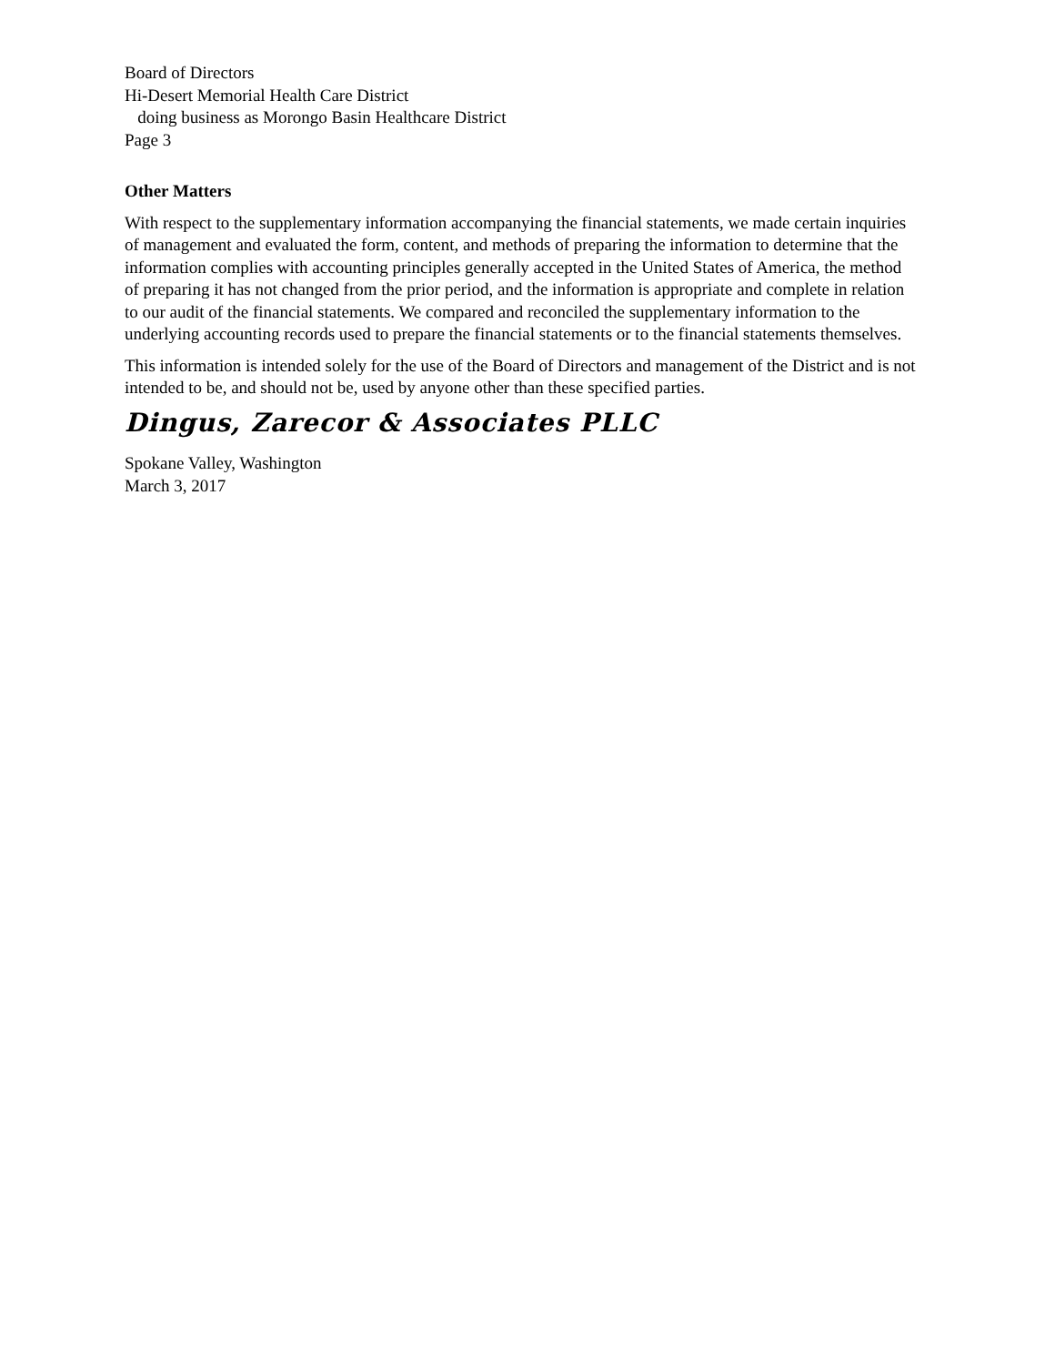Board of Directors
Hi-Desert Memorial Health Care District
doing business as Morongo Basin Healthcare District
Page 3
Other Matters
With respect to the supplementary information accompanying the financial statements, we made certain inquiries of management and evaluated the form, content, and methods of preparing the information to determine that the information complies with accounting principles generally accepted in the United States of America, the method of preparing it has not changed from the prior period, and the information is appropriate and complete in relation to our audit of the financial statements. We compared and reconciled the supplementary information to the underlying accounting records used to prepare the financial statements or to the financial statements themselves.
This information is intended solely for the use of the Board of Directors and management of the District and is not intended to be, and should not be, used by anyone other than these specified parties.
Dingus, Zarecor & Associates PLLC
Spokane Valley, Washington
March 3, 2017